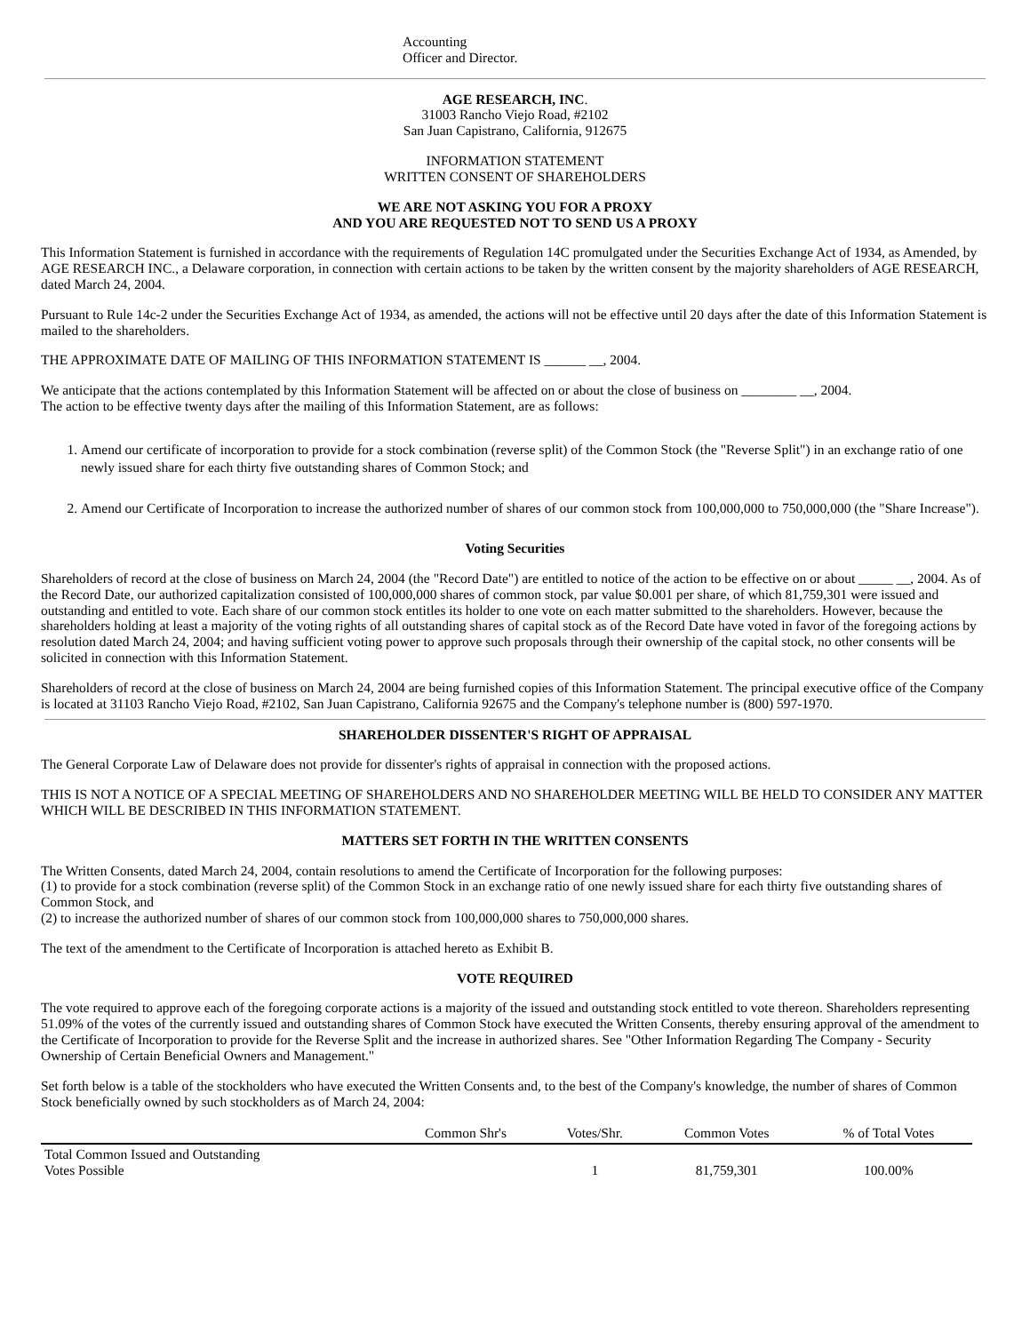Accounting
Officer and Director.
AGE RESEARCH, INC.
31003 Rancho Viejo Road, #2102
San Juan Capistrano, California, 912675
INFORMATION STATEMENT
WRITTEN CONSENT OF SHAREHOLDERS
WE ARE NOT ASKING YOU FOR A PROXY
AND YOU ARE REQUESTED NOT TO SEND US A PROXY
This Information Statement is furnished in accordance with the requirements of Regulation 14C promulgated under the Securities Exchange Act of 1934, as Amended, by AGE RESEARCH INC., a Delaware corporation, in connection with certain actions to be taken by the written consent by the majority shareholders of AGE RESEARCH, dated March 24, 2004.
Pursuant to Rule 14c-2 under the Securities Exchange Act of 1934, as amended, the actions will not be effective until 20 days after the date of this Information Statement is mailed to the shareholders.
THE APPROXIMATE DATE OF MAILING OF THIS INFORMATION STATEMENT IS ______ __, 2004.
We anticipate that the actions contemplated by this Information Statement will be affected on or about the close of business on ________ __, 2004.
The action to be effective twenty days after the mailing of this Information Statement, are as follows:
1. Amend our certificate of incorporation to provide for a stock combination (reverse split) of the Common Stock (the "Reverse Split") in an exchange ratio of one newly issued share for each thirty five outstanding shares of Common Stock; and
2. Amend our Certificate of Incorporation to increase the authorized number of shares of our common stock from 100,000,000 to 750,000,000 (the "Share Increase").
Voting Securities
Shareholders of record at the close of business on March 24, 2004 (the "Record Date") are entitled to notice of the action to be effective on or about _____ __, 2004. As of the Record Date, our authorized capitalization consisted of 100,000,000 shares of common stock, par value $0.001 per share, of which 81,759,301 were issued and outstanding and entitled to vote. Each share of our common stock entitles its holder to one vote on each matter submitted to the shareholders. However, because the shareholders holding at least a majority of the voting rights of all outstanding shares of capital stock as of the Record Date have voted in favor of the foregoing actions by resolution dated March 24, 2004; and having sufficient voting power to approve such proposals through their ownership of the capital stock, no other consents will be solicited in connection with this Information Statement.
Shareholders of record at the close of business on March 24, 2004 are being furnished copies of this Information Statement. The principal executive office of the Company is located at 31103 Rancho Viejo Road, #2102, San Juan Capistrano, California 92675 and the Company's telephone number is (800) 597-1970.
SHAREHOLDER DISSENTER'S RIGHT OF APPRAISAL
The General Corporate Law of Delaware does not provide for dissenter's rights of appraisal in connection with the proposed actions.
THIS IS NOT A NOTICE OF A SPECIAL MEETING OF SHAREHOLDERS AND NO SHAREHOLDER MEETING WILL BE HELD TO CONSIDER ANY MATTER WHICH WILL BE DESCRIBED IN THIS INFORMATION STATEMENT.
MATTERS SET FORTH IN THE WRITTEN CONSENTS
The Written Consents, dated March 24, 2004, contain resolutions to amend the Certificate of Incorporation for the following purposes:
(1) to provide for a stock combination (reverse split) of the Common Stock in an exchange ratio of one newly issued share for each thirty five outstanding shares of Common Stock, and
(2) to increase the authorized number of shares of our common stock from 100,000,000 shares to 750,000,000 shares.
The text of the amendment to the Certificate of Incorporation is attached hereto as Exhibit B.
VOTE REQUIRED
The vote required to approve each of the foregoing corporate actions is a majority of the issued and outstanding stock entitled to vote thereon. Shareholders representing 51.09% of the votes of the currently issued and outstanding shares of Common Stock have executed the Written Consents, thereby ensuring approval of the amendment to the Certificate of Incorporation to provide for the Reverse Split and the increase in authorized shares. See "Other Information Regarding The Company - Security Ownership of Certain Beneficial Owners and Management."
Set forth below is a table of the stockholders who have executed the Written Consents and, to the best of the Company's knowledge, the number of shares of Common Stock beneficially owned by such stockholders as of March 24, 2004:
| | Common Shr's | Votes/Shr. | Common Votes | % of Total Votes |
| --- | --- | --- | --- | --- |
| Total Common Issued and Outstanding Votes Possible | | 1 | 81,759,301 | 100.00% |